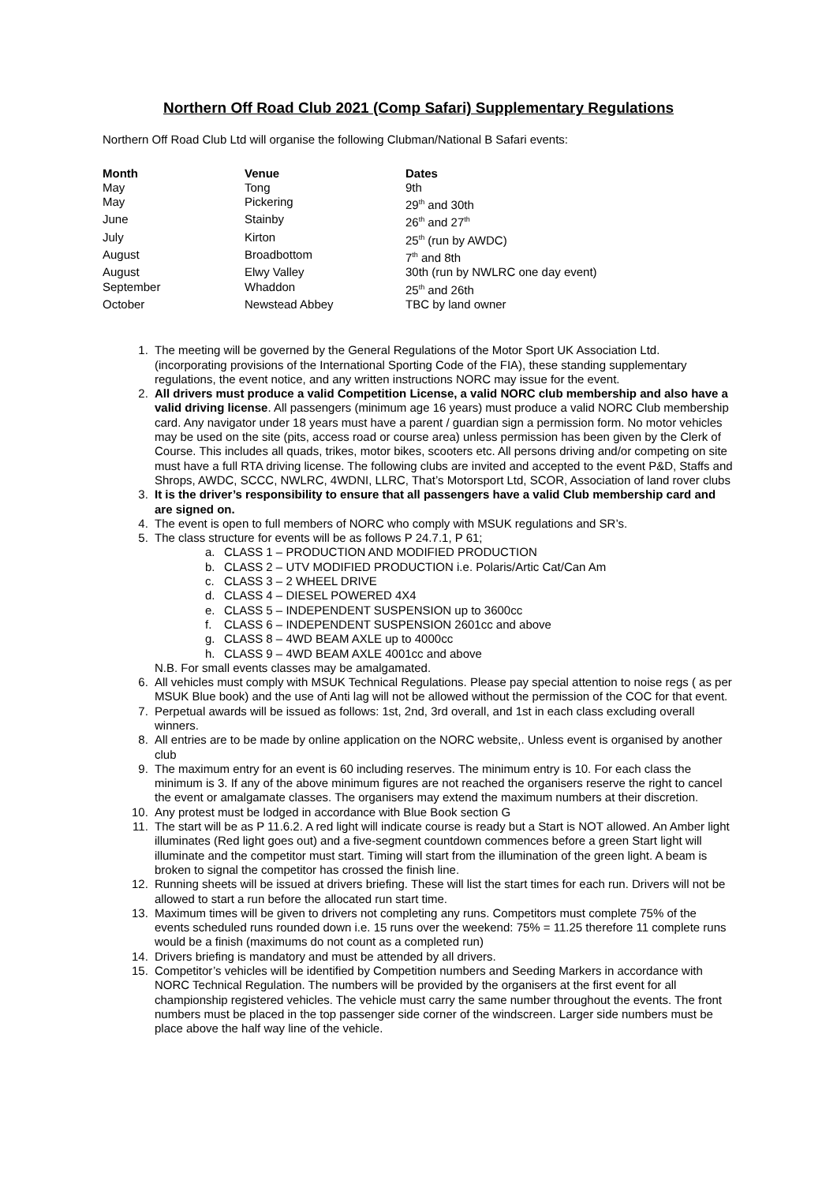Northern Off Road Club 2021 (Comp Safari) Supplementary Regulations
Northern Off Road Club Ltd will organise the following Clubman/National B Safari events:
| Month | Venue | Dates |
| --- | --- | --- |
| May | Tong | 9th |
| May | Pickering | 29<sup>th</sup> and 30th |
| June | Stainby | 26<sup>th</sup> and 27<sup>th</sup> |
| July | Kirton | 25<sup>th</sup> (run by AWDC) |
| August | Broadbottom | 7<sup>th</sup> and 8th |
| August | Elwy Valley | 30th (run by NWLRC one day event) |
| September | Whaddon | 25<sup>th</sup> and 26th |
| October | Newstead Abbey | TBC by land owner |
1. The meeting will be governed by the General Regulations of the Motor Sport UK Association Ltd. (incorporating provisions of the International Sporting Code of the FIA), these standing supplementary regulations, the event notice, and any written instructions NORC may issue for the event.
2. All drivers must produce a valid Competition License, a valid NORC club membership and also have a valid driving license. All passengers (minimum age 16 years) must produce a valid NORC Club membership card. Any navigator under 18 years must have a parent / guardian sign a permission form. No motor vehicles may be used on the site (pits, access road or course area) unless permission has been given by the Clerk of Course. This includes all quads, trikes, motor bikes, scooters etc. All persons driving and/or competing on site must have a full RTA driving license. The following clubs are invited and accepted to the event P&D, Staffs and Shrops, AWDC, SCCC, NWLRC, 4WDNI, LLRC, That’s Motorsport Ltd, SCOR, Association of land rover clubs
3. It is the driver’s responsibility to ensure that all passengers have a valid Club membership card and are signed on.
4. The event is open to full members of NORC who comply with MSUK regulations and SR’s.
5. The class structure for events will be as follows P 24.7.1, P 61;
a. CLASS 1 – PRODUCTION AND MODIFIED PRODUCTION
b. CLASS 2 – UTV MODIFIED PRODUCTION i.e. Polaris/Artic Cat/Can Am
c. CLASS 3 – 2 WHEEL DRIVE
d. CLASS 4 – DIESEL POWERED 4X4
e. CLASS 5 – INDEPENDENT SUSPENSION up to 3600cc
f. CLASS 6 – INDEPENDENT SUSPENSION 2601cc and above
g. CLASS 8 – 4WD BEAM AXLE up to 4000cc
h. CLASS 9 – 4WD BEAM AXLE 4001cc and above
N.B. For small events classes may be amalgamated.
6. All vehicles must comply with MSUK Technical Regulations. Please pay special attention to noise regs ( as per MSUK Blue book) and the use of Anti lag will not be allowed without the permission of the COC for that event.
7. Perpetual awards will be issued as follows: 1st, 2nd, 3rd overall, and 1st in each class excluding overall winners.
8. All entries are to be made by online application on the NORC website,. Unless event is organised by another club
9. The maximum entry for an event is 60 including reserves. The minimum entry is 10. For each class the minimum is 3. If any of the above minimum figures are not reached the organisers reserve the right to cancel the event or amalgamate classes. The organisers may extend the maximum numbers at their discretion.
10. Any protest must be lodged in accordance with Blue Book section G
11. The start will be as P 11.6.2. A red light will indicate course is ready but a Start is NOT allowed. An Amber light illuminates (Red light goes out) and a five-segment countdown commences before a green Start light will illuminate and the competitor must start. Timing will start from the illumination of the green light. A beam is broken to signal the competitor has crossed the finish line.
12. Running sheets will be issued at drivers briefing. These will list the start times for each run. Drivers will not be allowed to start a run before the allocated run start time.
13. Maximum times will be given to drivers not completing any runs. Competitors must complete 75% of the events scheduled runs rounded down i.e. 15 runs over the weekend: 75% = 11.25 therefore 11 complete runs would be a finish (maximums do not count as a completed run)
14. Drivers briefing is mandatory and must be attended by all drivers.
15. Competitor’s vehicles will be identified by Competition numbers and Seeding Markers in accordance with NORC Technical Regulation. The numbers will be provided by the organisers at the first event for all championship registered vehicles. The vehicle must carry the same number throughout the events. The front numbers must be placed in the top passenger side corner of the windscreen. Larger side numbers must be place above the half way line of the vehicle.